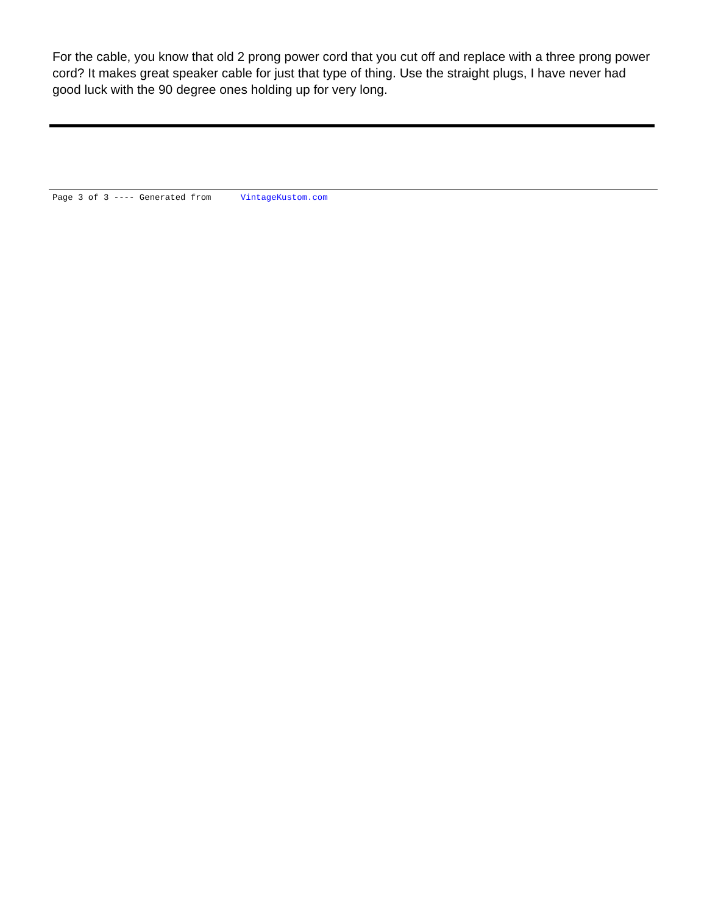For the cable, you know that old 2 prong power cord that you cut off and replace with a three prong power cord? It makes great speaker cable for just that type of thing. Use the straight plugs, I have never had good luck with the 90 degree ones holding up for very long.
Page 3 of 3 ---- Generated from VintageKustom.com